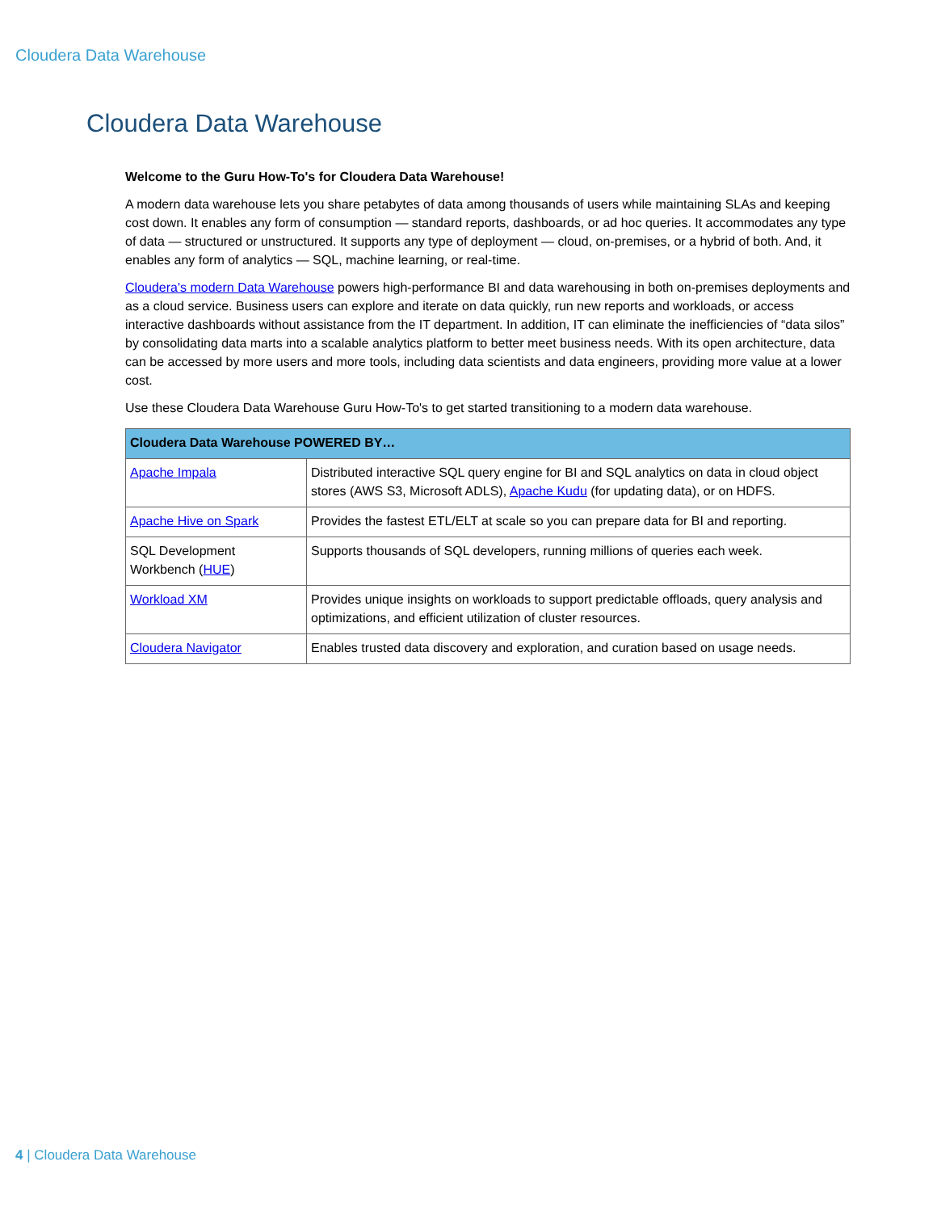Cloudera Data Warehouse
Cloudera Data Warehouse
Welcome to the Guru How-To's for Cloudera Data Warehouse!
A modern data warehouse lets you share petabytes of data among thousands of users while maintaining SLAs and keeping cost down. It enables any form of consumption — standard reports, dashboards, or ad hoc queries. It accommodates any type of data — structured or unstructured. It supports any type of deployment — cloud, on-premises, or a hybrid of both. And, it enables any form of analytics — SQL, machine learning, or real-time.
Cloudera's modern Data Warehouse powers high-performance BI and data warehousing in both on-premises deployments and as a cloud service. Business users can explore and iterate on data quickly, run new reports and workloads, or access interactive dashboards without assistance from the IT department. In addition, IT can eliminate the inefficiencies of “data silos” by consolidating data marts into a scalable analytics platform to better meet business needs. With its open architecture, data can be accessed by more users and more tools, including data scientists and data engineers, providing more value at a lower cost.
Use these Cloudera Data Warehouse Guru How-To's to get started transitioning to a modern data warehouse.
| Cloudera Data Warehouse POWERED BY… | |
| --- | --- |
| Apache Impala | Distributed interactive SQL query engine for BI and SQL analytics on data in cloud object stores (AWS S3, Microsoft ADLS), Apache Kudu (for updating data), or on HDFS. |
| Apache Hive on Spark | Provides the fastest ETL/ELT at scale so you can prepare data for BI and reporting. |
| SQL Development Workbench ( HUE ) | Supports thousands of SQL developers, running millions of queries each week. |
| Workload XM | Provides unique insights on workloads to support predictable offloads, query analysis and optimizations, and efficient utilization of cluster resources. |
| Cloudera Navigator | Enables trusted data discovery and exploration, and curation based on usage needs. |
4 | Cloudera Data Warehouse